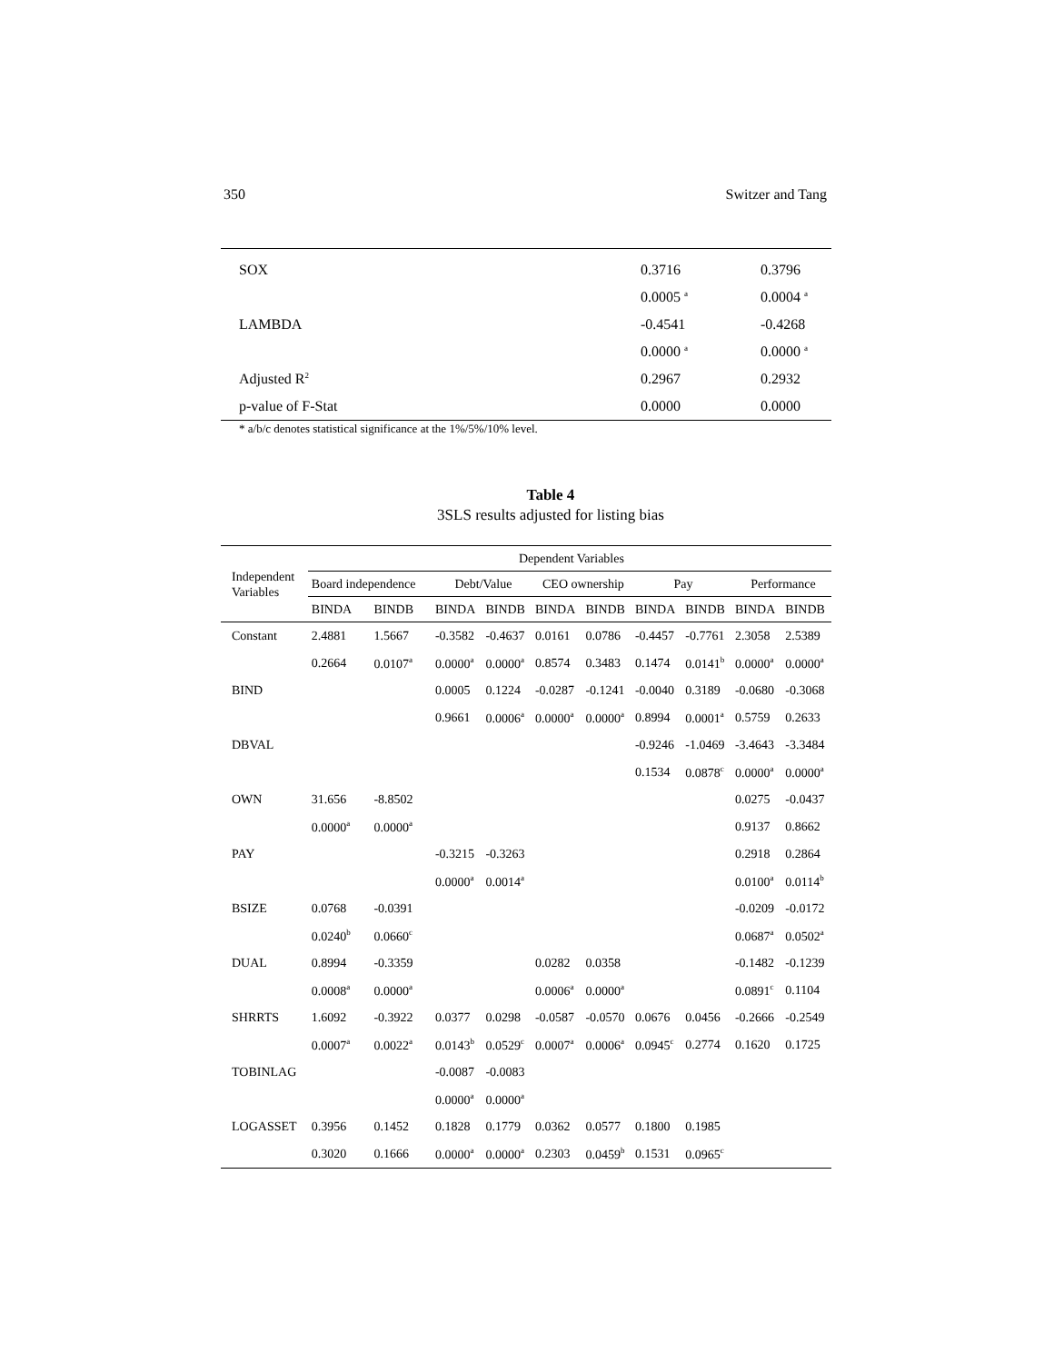350 Switzer and Tang
| SOX | 0.3716 | 0.3796 |
| | 0.0005 <sup>a</sup> | 0.0004 <sup>a</sup> |
| LAMBDA | -0.4541 | -0.4268 |
| | 0.0000 <sup>a</sup> | 0.0000 <sup>a</sup> |
| Adjusted R<sup>2</sup> | 0.2967 | 0.2932 |
| p-value of F-Stat | 0.0000 | 0.0000 |
| * a/b/c denotes statistical significance at the 1%/5%/10% level. | | |
Table 4
3SLS results adjusted for listing bias
| Independent Variables | Dependent Variables | | | | | | | | | |
| --- | --- | --- | --- | --- | --- | --- | --- | --- | --- | --- |
| | Board independence | | Debt/Value | | CEO ownership | | Pay | | Performance | |
| | BINDA | BINDB | BINDA | BINDB | BINDA | BINDB | BINDA | BINDB | BINDA | BINDB |
| Constant | 2.4881 | 1.5667 | -0.3582 | -0.4637 | 0.0161 | 0.0786 | -0.4457 | -0.7761 | 2.3058 | 2.5389 |
| | 0.2664 | 0.0107<sup>a</sup> | 0.0000<sup>a</sup> | 0.0000<sup>a</sup> | 0.8574 | 0.3483 | 0.1474 | 0.0141<sup>b</sup> | 0.0000<sup>a</sup> | 0.0000<sup>a</sup> |
| BIND | | | 0.0005 | 0.1224 | -0.0287 | -0.1241 | -0.0040 | 0.3189 | -0.0680 | -0.3068 |
| | | | 0.9661 | 0.0006<sup>a</sup> | 0.0000<sup>a</sup> | 0.0000<sup>a</sup> | 0.8994 | 0.0001<sup>a</sup> | 0.5759 | 0.2633 |
| DBVAL | | | | | | | -0.9246 | -1.0469 | -3.4643 | -3.3484 |
| | | | | | | | 0.1534 | 0.0878<sup>c</sup> | 0.0000<sup>a</sup> | 0.0000<sup>a</sup> |
| OWN | 31.656 | -8.8502 | | | | | | | 0.0275 | -0.0437 |
| | 0.0000<sup>a</sup> | 0.0000<sup>a</sup> | | | | | | | 0.9137 | 0.8662 |
| PAY | | | -0.3215 | -0.3263 | | | | | 0.2918 | 0.2864 |
| | | | 0.0000<sup>a</sup> | 0.0014<sup>a</sup> | | | | | 0.0100<sup>a</sup> | 0.0114<sup>b</sup> |
| BSIZE | 0.0768 | -0.0391 | | | | | | | -0.0209 | -0.0172 |
| | 0.0240<sup>b</sup> | 0.0660<sup>c</sup> | | | | | | | 0.0687<sup>a</sup> | 0.0502<sup>a</sup> |
| DUAL | 0.8994 | -0.3359 | | | 0.0282 | 0.0358 | | | -0.1482 | -0.1239 |
| | 0.0008<sup>a</sup> | 0.0000<sup>a</sup> | | | 0.0006<sup>a</sup> | 0.0000<sup>a</sup> | | | 0.0891<sup>c</sup> | 0.1104 |
| SHRRTS | 1.6092 | -0.3922 | 0.0377 | 0.0298 | -0.0587 | -0.0570 | 0.0676 | 0.0456 | -0.2666 | -0.2549 |
| | 0.0007<sup>a</sup> | 0.0022<sup>a</sup> | 0.0143<sup>b</sup> | 0.0529<sup>c</sup> | 0.0007<sup>a</sup> | 0.0006<sup>a</sup> | 0.0945<sup>c</sup> | 0.2774 | 0.1620 | 0.1725 |
| TOBINLAG | | | -0.0087 | -0.0083 | | | | | | |
| | | | 0.0000<sup>a</sup> | 0.0000<sup>a</sup> | | | | | | |
| LOGASSET | 0.3956 | 0.1452 | 0.1828 | 0.1779 | 0.0362 | 0.0577 | 0.1800 | 0.1985 | | |
| | 0.3020 | 0.1666 | 0.0000<sup>a</sup> | 0.0000<sup>a</sup> | 0.2303 | 0.0459<sup>b</sup> | 0.1531 | 0.0965<sup>c</sup> | | |